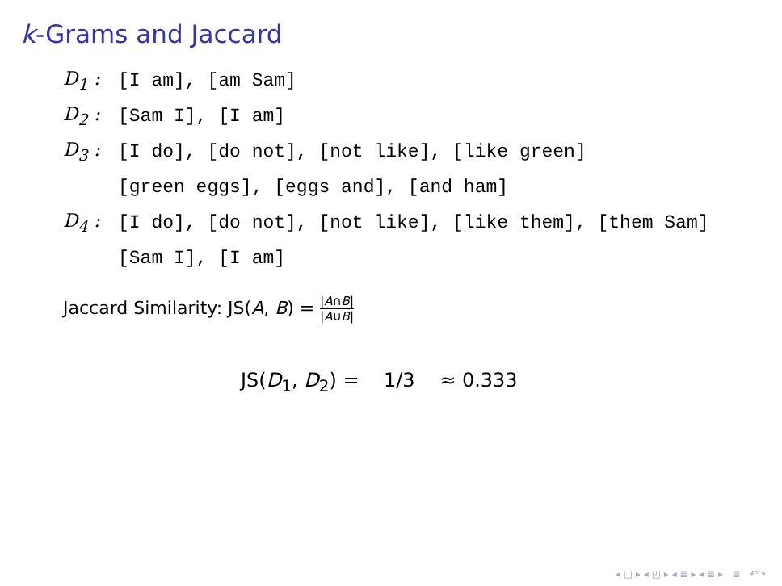k-Grams and Jaccard
D<sub>1</sub> : [I am], [am Sam]
D<sub>2</sub> : [Sam I], [I am]
D<sub>3</sub> : [I do], [do not], [not like], [like green]
[green eggs], [eggs and], [and ham]
D<sub>4</sub> : [I do], [do not], [not like], [like them], [them Sam]
[Sam I], [I am]
Jaccard Similarity: JS(A, B) = |A∩B| |A∪B|
JS(D<sub>1</sub>, D<sub>2</sub>) = 1/3 ≈ 0.333
◂ □ ▸ ◂ ◰ ▸ ◂ ≣ ▸ ◂ ≣ ▸ ≣ ↶↷